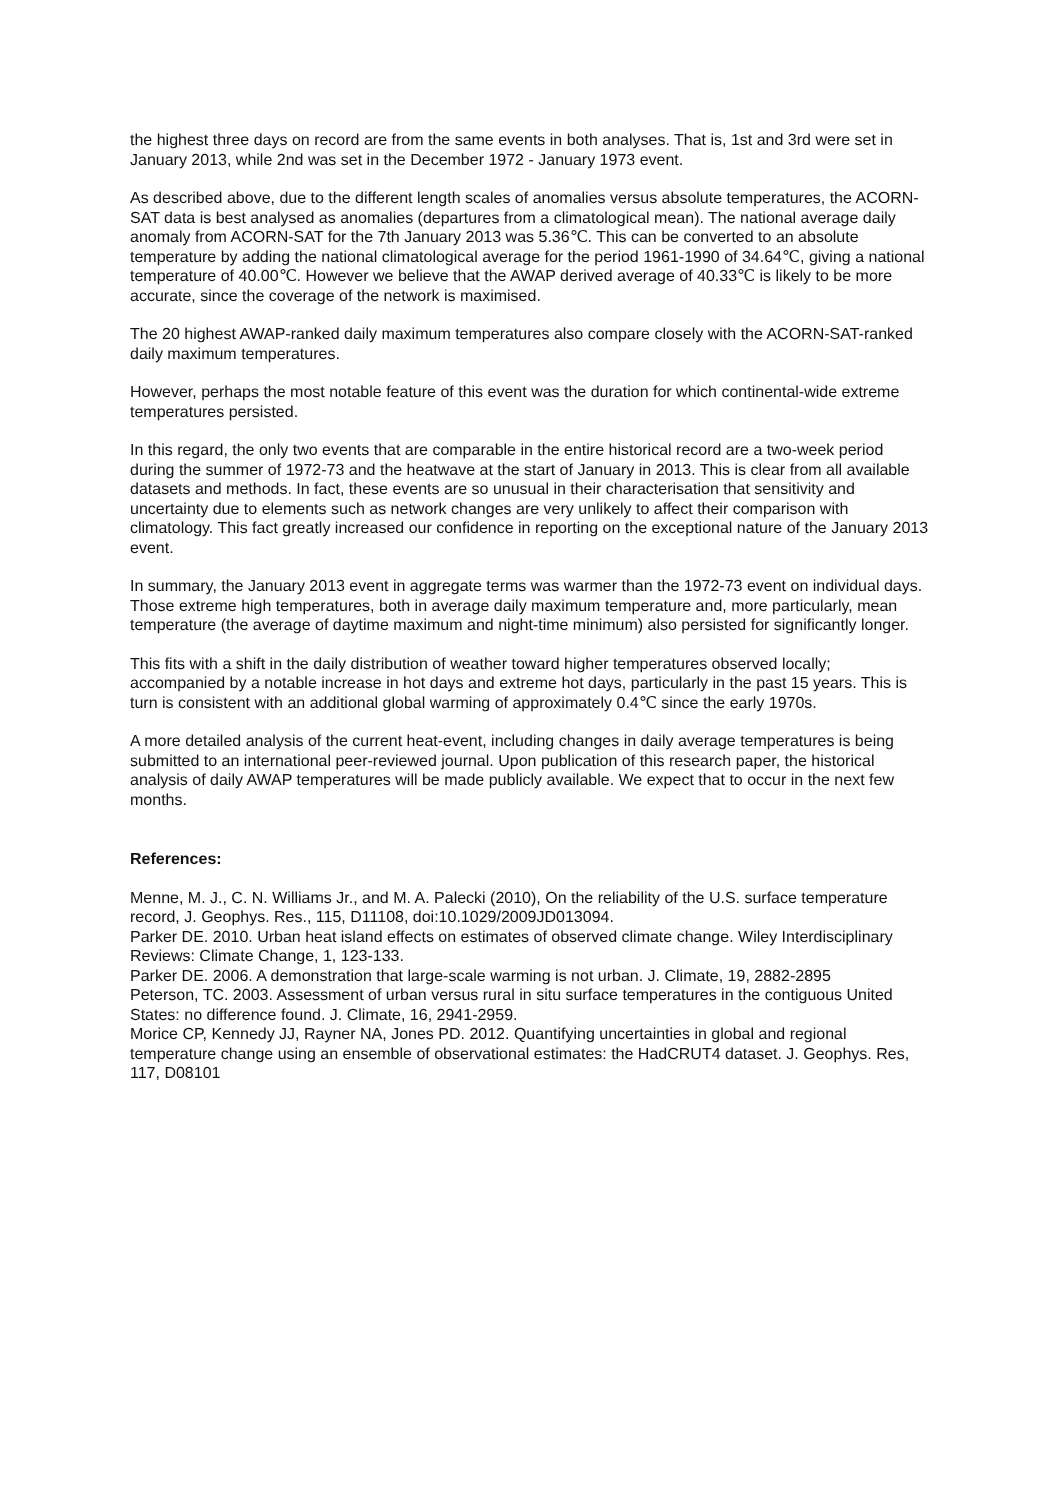the highest three days on record are from the same events in both analyses. That is, 1st and 3rd were set in January 2013, while 2nd was set in the December 1972 - January 1973 event.
As described above, due to the different length scales of anomalies versus absolute temperatures, the ACORN-SAT data is best analysed as anomalies (departures from a climatological mean). The national average daily anomaly from ACORN-SAT for the 7th January 2013 was 5.36℃. This can be converted to an absolute temperature by adding the national climatological average for the period 1961-1990 of 34.64℃, giving a national temperature of 40.00℃. However we believe that the AWAP derived average of 40.33℃ is likely to be more accurate, since the coverage of the network is maximised.
The 20 highest AWAP-ranked daily maximum temperatures also compare closely with the ACORN-SAT-ranked daily maximum temperatures.
However, perhaps the most notable feature of this event was the duration for which continental-wide extreme temperatures persisted.
In this regard, the only two events that are comparable in the entire historical record are a two-week period during the summer of 1972-73 and the heatwave at the start of January in 2013. This is clear from all available datasets and methods. In fact, these events are so unusual in their characterisation that sensitivity and uncertainty due to elements such as network changes are very unlikely to affect their comparison with climatology. This fact greatly increased our confidence in reporting on the exceptional nature of the January 2013 event.
In summary, the January 2013 event in aggregate terms was warmer than the 1972-73 event on individual days. Those extreme high temperatures, both in average daily maximum temperature and, more particularly, mean temperature (the average of daytime maximum and night-time minimum) also persisted for significantly longer.
This fits with a shift in the daily distribution of weather toward higher temperatures observed locally; accompanied by a notable increase in hot days and extreme hot days, particularly in the past 15 years. This is turn is consistent with an additional global warming of approximately 0.4℃ since the early 1970s.
A more detailed analysis of the current heat-event, including changes in daily average temperatures is being submitted to an international peer-reviewed journal. Upon publication of this research paper, the historical analysis of daily AWAP temperatures will be made publicly available. We expect that to occur in the next few months.
References:
Menne, M. J., C. N. Williams Jr., and M. A. Palecki (2010), On the reliability of the U.S. surface temperature record, J. Geophys. Res., 115, D11108, doi:10.1029/2009JD013094.
Parker DE. 2010. Urban heat island effects on estimates of observed climate change. Wiley Interdisciplinary Reviews: Climate Change, 1, 123-133.
Parker DE. 2006. A demonstration that large-scale warming is not urban. J. Climate, 19, 2882-2895
Peterson, TC. 2003. Assessment of urban versus rural in situ surface temperatures in the contiguous United States: no difference found. J. Climate, 16, 2941-2959.
Morice CP, Kennedy JJ, Rayner NA, Jones PD. 2012. Quantifying uncertainties in global and regional temperature change using an ensemble of observational estimates: the HadCRUT4 dataset. J. Geophys. Res, 117, D08101